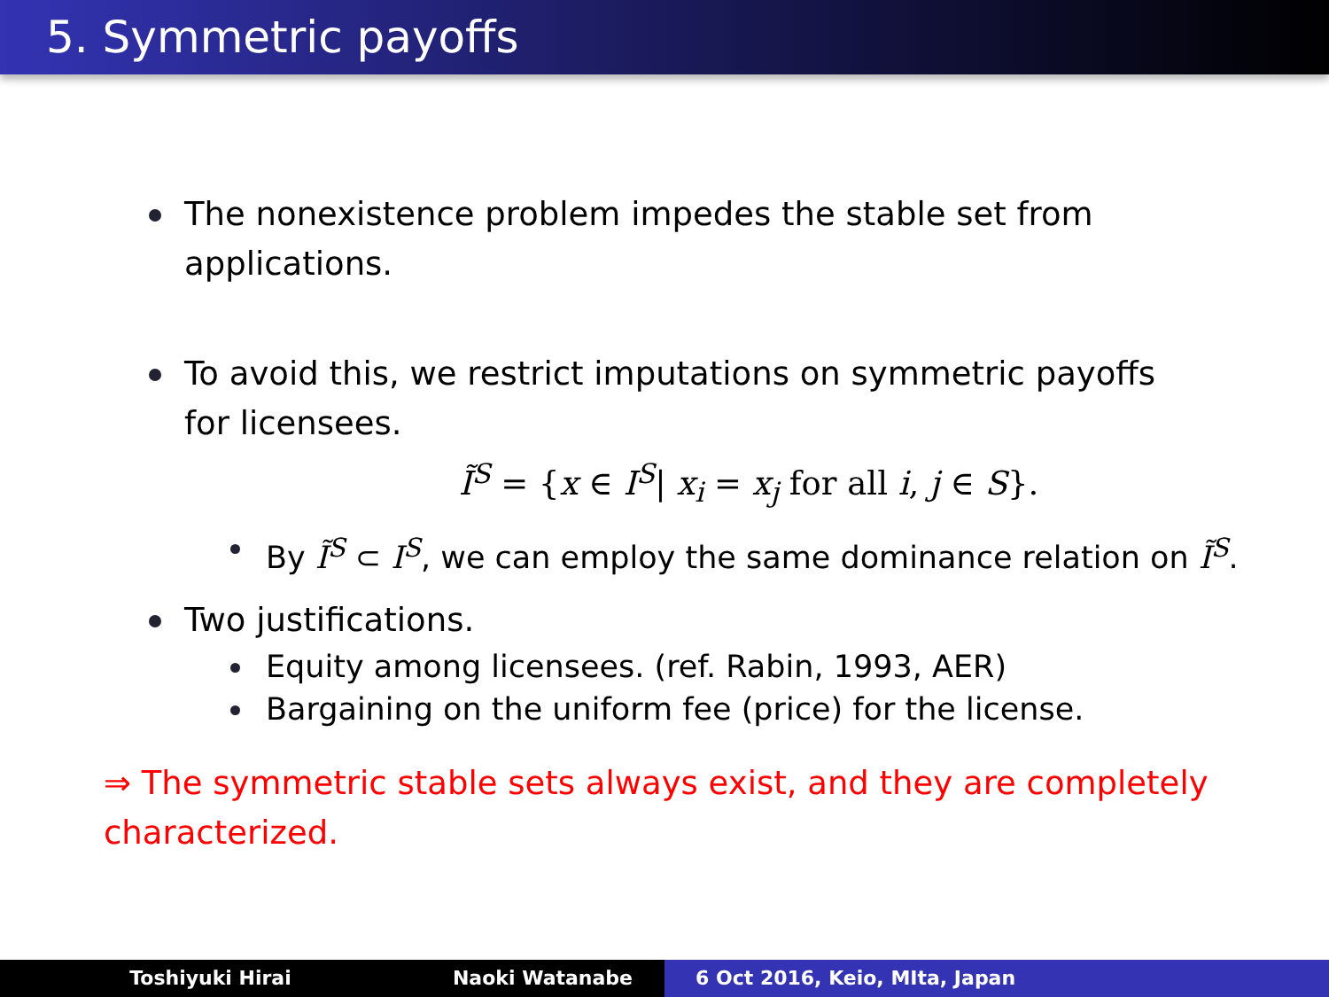5. Symmetric payoffs
The nonexistence problem impedes the stable set from applications.
To avoid this, we restrict imputations on symmetric payoffs for licensees.
Ĩ<sup>S</sup> = {x ∈ I<sup>S</sup>| x<sub>i</sub> = x<sub>j</sub> for all i, j ∈ S}.
By Ĩ<sup>S</sup> ⊂ I<sup>S</sup>, we can employ the same dominance relation on Ĩ<sup>S</sup>.
Two justifications.
Equity among licensees. (ref. Rabin, 1993, AER)
Bargaining on the uniform fee (price) for the license.
⇒ The symmetric stable sets always exist, and they are completely characterized.
Toshiyuki Hirai Naoki Watanabe 6 Oct 2016, Keio, MIta, Japan